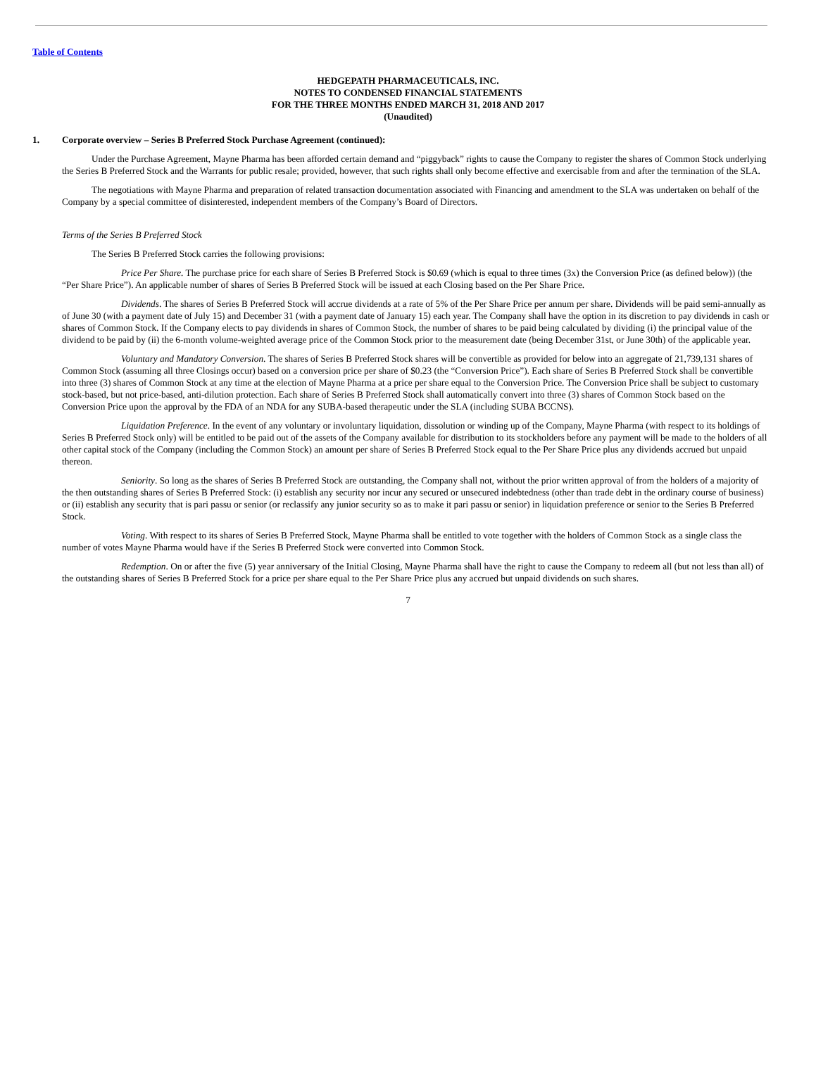Table of Contents
HEDGEPATH PHARMACEUTICALS, INC.
NOTES TO CONDENSED FINANCIAL STATEMENTS
FOR THE THREE MONTHS ENDED MARCH 31, 2018 AND 2017
(Unaudited)
1. Corporate overview – Series B Preferred Stock Purchase Agreement (continued):
Under the Purchase Agreement, Mayne Pharma has been afforded certain demand and “piggyback” rights to cause the Company to register the shares of Common Stock underlying the Series B Preferred Stock and the Warrants for public resale; provided, however, that such rights shall only become effective and exercisable from and after the termination of the SLA.
The negotiations with Mayne Pharma and preparation of related transaction documentation associated with Financing and amendment to the SLA was undertaken on behalf of the Company by a special committee of disinterested, independent members of the Company’s Board of Directors.
Terms of the Series B Preferred Stock
The Series B Preferred Stock carries the following provisions:
Price Per Share. The purchase price for each share of Series B Preferred Stock is $0.69 (which is equal to three times (3x) the Conversion Price (as defined below)) (the “Per Share Price”). An applicable number of shares of Series B Preferred Stock will be issued at each Closing based on the Per Share Price.
Dividends. The shares of Series B Preferred Stock will accrue dividends at a rate of 5% of the Per Share Price per annum per share. Dividends will be paid semi-annually as of June 30 (with a payment date of July 15) and December 31 (with a payment date of January 15) each year. The Company shall have the option in its discretion to pay dividends in cash or shares of Common Stock. If the Company elects to pay dividends in shares of Common Stock, the number of shares to be paid being calculated by dividing (i) the principal value of the dividend to be paid by (ii) the 6-month volume-weighted average price of the Common Stock prior to the measurement date (being December 31st, or June 30th) of the applicable year.
Voluntary and Mandatory Conversion. The shares of Series B Preferred Stock shares will be convertible as provided for below into an aggregate of 21,739,131 shares of Common Stock (assuming all three Closings occur) based on a conversion price per share of $0.23 (the “Conversion Price”). Each share of Series B Preferred Stock shall be convertible into three (3) shares of Common Stock at any time at the election of Mayne Pharma at a price per share equal to the Conversion Price. The Conversion Price shall be subject to customary stock-based, but not price-based, anti-dilution protection. Each share of Series B Preferred Stock shall automatically convert into three (3) shares of Common Stock based on the Conversion Price upon the approval by the FDA of an NDA for any SUBA-based therapeutic under the SLA (including SUBA BCCNS).
Liquidation Preference. In the event of any voluntary or involuntary liquidation, dissolution or winding up of the Company, Mayne Pharma (with respect to its holdings of Series B Preferred Stock only) will be entitled to be paid out of the assets of the Company available for distribution to its stockholders before any payment will be made to the holders of all other capital stock of the Company (including the Common Stock) an amount per share of Series B Preferred Stock equal to the Per Share Price plus any dividends accrued but unpaid thereon.
Seniority. So long as the shares of Series B Preferred Stock are outstanding, the Company shall not, without the prior written approval of from the holders of a majority of the then outstanding shares of Series B Preferred Stock: (i) establish any security nor incur any secured or unsecured indebtedness (other than trade debt in the ordinary course of business) or (ii) establish any security that is pari passu or senior (or reclassify any junior security so as to make it pari passu or senior) in liquidation preference or senior to the Series B Preferred Stock.
Voting. With respect to its shares of Series B Preferred Stock, Mayne Pharma shall be entitled to vote together with the holders of Common Stock as a single class the number of votes Mayne Pharma would have if the Series B Preferred Stock were converted into Common Stock.
Redemption. On or after the five (5) year anniversary of the Initial Closing, Mayne Pharma shall have the right to cause the Company to redeem all (but not less than all) of the outstanding shares of Series B Preferred Stock for a price per share equal to the Per Share Price plus any accrued but unpaid dividends on such shares.
7